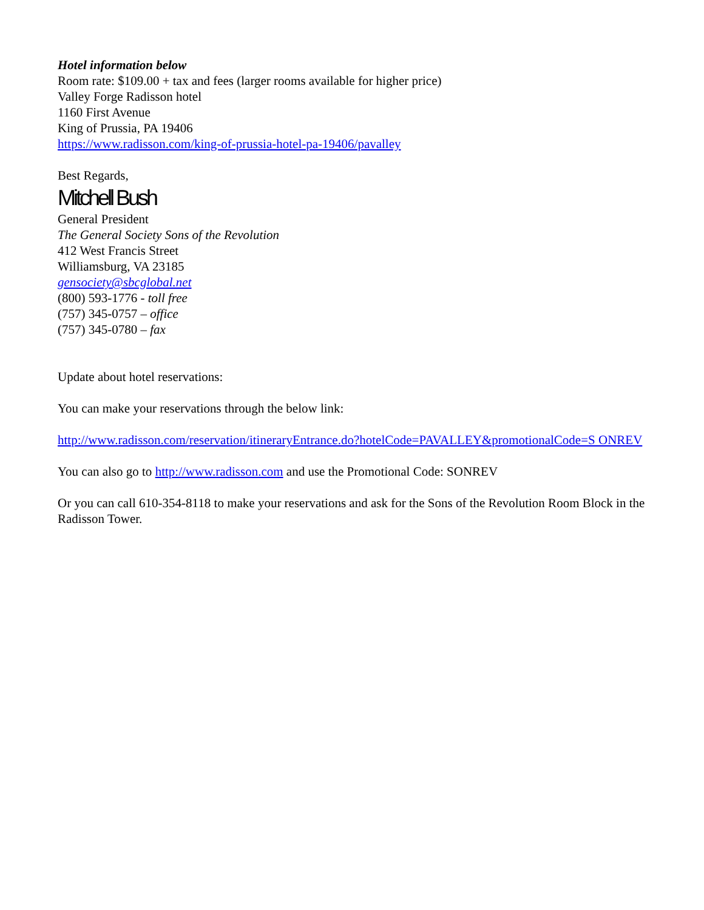Hotel information below
Room rate: $109.00 + tax and fees (larger rooms available for higher price)
Valley Forge Radisson hotel
1160 First Avenue
King of Prussia, PA 19406
https://www.radisson.com/king-of-prussia-hotel-pa-19406/pavalley
Best Regards,
Mitchell Bush
General President
The General Society Sons of the Revolution
412 West Francis Street
Williamsburg, VA 23185
gensociety@sbcglobal.net
(800) 593-1776 - toll free
(757) 345-0757 – office
(757) 345-0780 – fax
Update about hotel reservations:
You can make your reservations through the below link:
http://www.radisson.com/reservation/itineraryEntrance.do?hotelCode=PAVALLEY&promotionalCode=S ONREV
You can also go to http://www.radisson.com and use the Promotional Code: SONREV
Or you can call 610-354-8118 to make your reservations and ask for the Sons of the Revolution Room Block in the Radisson Tower.